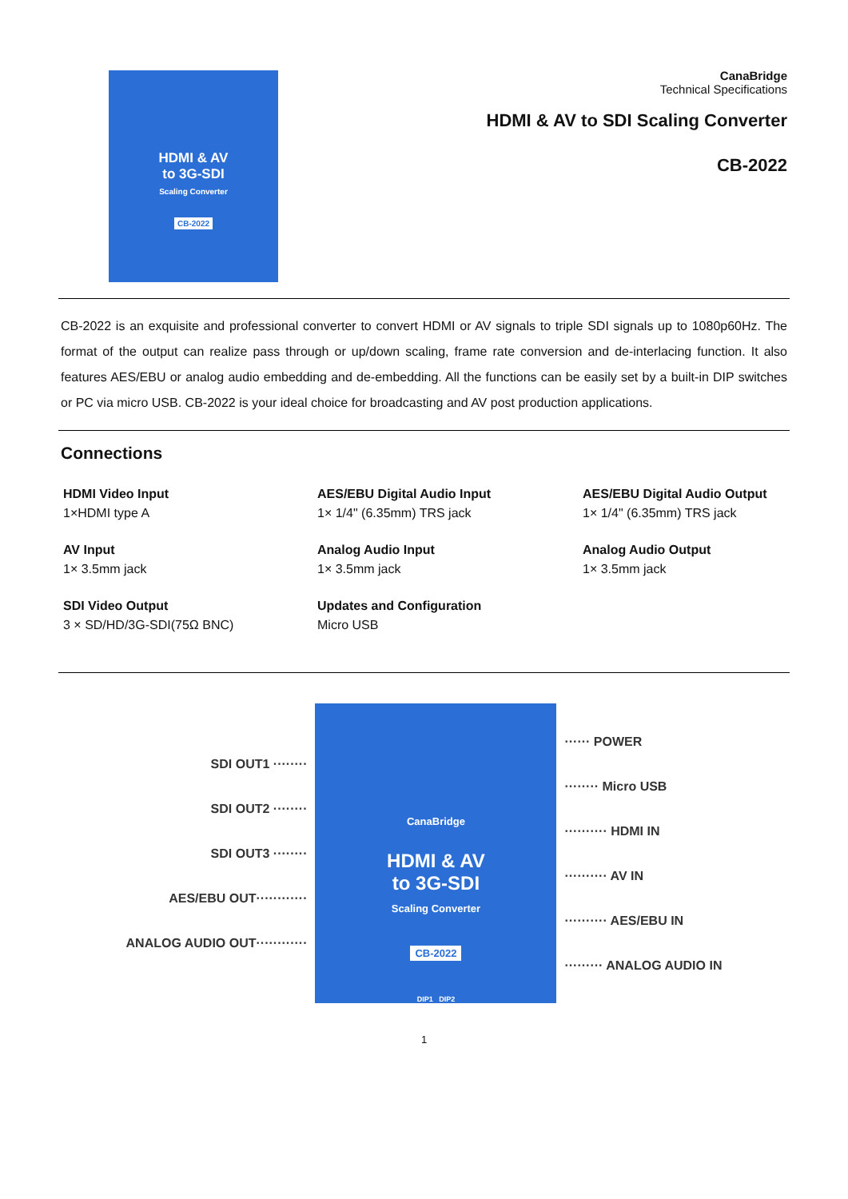HDMI & AV
to 3G-SDI
Scaling Converter
CB-2022
CanaBridge
Technical Specifications
HDMI & AV to SDI Scaling Converter
CB-2022
CB-2022 is an exquisite and professional converter to convert HDMI or AV signals to triple SDI signals up to 1080p60Hz. The format of the output can realize pass through or up/down scaling, frame rate conversion and de-interlacing function. It also features AES/EBU or analog audio embedding and de-embedding. All the functions can be easily set by a built-in DIP switches or PC via micro USB. CB-2022 is your ideal choice for broadcasting and AV post production applications.
Connections
HDMI Video Input
1×HDMI type A
AES/EBU Digital Audio Input
1× 1/4" (6.35mm) TRS jack
AES/EBU Digital Audio Output
1× 1/4" (6.35mm) TRS jack
AV Input
1× 3.5mm jack
Analog Audio Input
1× 3.5mm jack
Analog Audio Output
1× 3.5mm jack
SDI Video Output
3 × SD/HD/3G-SDI(75Ω BNC)
Updates and Configuration
Micro USB
SDI OUT1 ········
SDI OUT2 ········
SDI OUT3 ········
AES/EBU OUT············
ANALOG AUDIO OUT············
CanaBridge
HDMI & AV
to 3G-SDI
Scaling Converter
CB-2022
DIP1 DIP2
······ POWER
········ Micro USB
·········· HDMI IN
·········· AV IN
·········· AES/EBU IN
········· ANALOG AUDIO IN
1